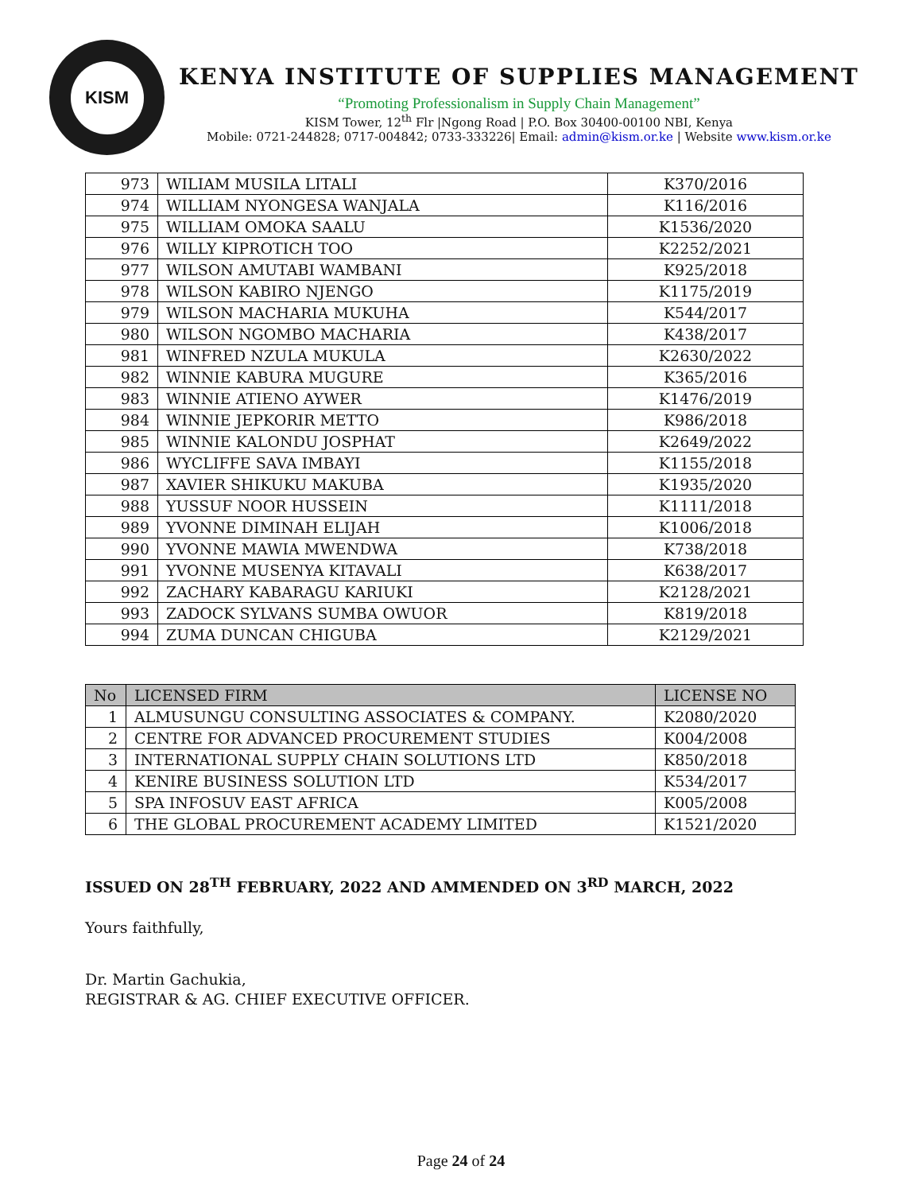KISM
KENYA INSTITUTE OF SUPPLIES MANAGEMENT
“Promoting Professionalism in Supply Chain Management”
KISM Tower, 12<sup>th</sup> Flr |Ngong Road | P.O. Box 30400-00100 NBI, Kenya
Mobile: 0721-244828; 0717-004842; 0733-333226| Email: admin@kism.or.ke | Website www.kism.or.ke
| 973 | WILIAM MUSILA LITALI | K370/2016 |
| 974 | WILLIAM NYONGESA WANJALA | K116/2016 |
| 975 | WILLIAM OMOKA SAALU | K1536/2020 |
| 976 | WILLY KIPROTICH TOO | K2252/2021 |
| 977 | WILSON AMUTABI WAMBANI | K925/2018 |
| 978 | WILSON KABIRO NJENGO | K1175/2019 |
| 979 | WILSON MACHARIA MUKUHA | K544/2017 |
| 980 | WILSON NGOMBO MACHARIA | K438/2017 |
| 981 | WINFRED NZULA MUKULA | K2630/2022 |
| 982 | WINNIE KABURA MUGURE | K365/2016 |
| 983 | WINNIE ATIENO AYWER | K1476/2019 |
| 984 | WINNIE JEPKORIR METTO | K986/2018 |
| 985 | WINNIE KALONDU JOSPHAT | K2649/2022 |
| 986 | WYCLIFFE SAVA IMBAYI | K1155/2018 |
| 987 | XAVIER SHIKUKU MAKUBA | K1935/2020 |
| 988 | YUSSUF NOOR HUSSEIN | K1111/2018 |
| 989 | YVONNE DIMINAH ELIJAH | K1006/2018 |
| 990 | YVONNE MAWIA MWENDWA | K738/2018 |
| 991 | YVONNE MUSENYA KITAVALI | K638/2017 |
| 992 | ZACHARY KABARAGU KARIUKI | K2128/2021 |
| 993 | ZADOCK SYLVANS SUMBA OWUOR | K819/2018 |
| 994 | ZUMA DUNCAN CHIGUBA | K2129/2021 |
| No | LICENSED FIRM | LICENSE NO |
| --- | --- | --- |
| 1 | ALMUSUNGU CONSULTING ASSOCIATES & COMPANY. | K2080/2020 |
| 2 | CENTRE FOR ADVANCED PROCUREMENT STUDIES | K004/2008 |
| 3 | INTERNATIONAL SUPPLY CHAIN SOLUTIONS LTD | K850/2018 |
| 4 | KENIRE BUSINESS SOLUTION LTD | K534/2017 |
| 5 | SPA INFOSUV EAST AFRICA | K005/2008 |
| 6 | THE GLOBAL PROCUREMENT ACADEMY LIMITED | K1521/2020 |
ISSUED ON 28<sup>TH</sup> FEBRUARY, 2022 AND AMMENDED ON 3<sup>RD</sup> MARCH, 2022
Yours faithfully,
Dr. Martin Gachukia,
REGISTRAR & AG. CHIEF EXECUTIVE OFFICER.
Page 24 of 24